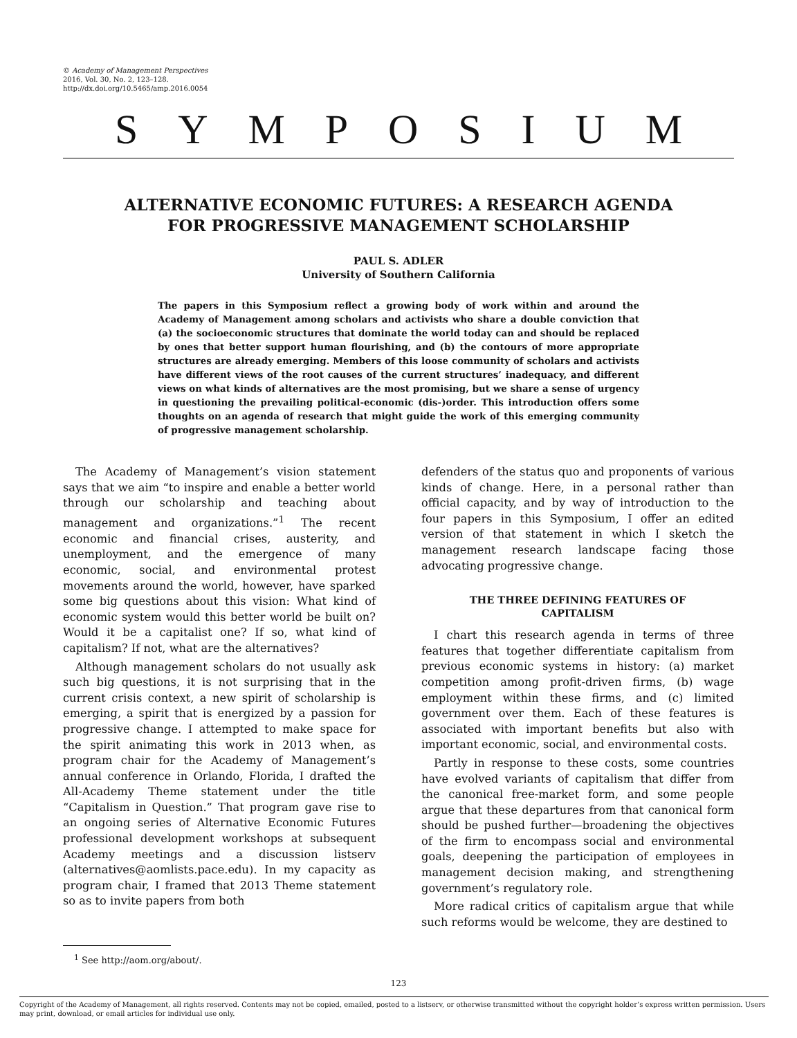© Academy of Management Perspectives
2016, Vol. 30, No. 2, 123–128.
http://dx.doi.org/10.5465/amp.2016.0054
SYMPOSIUM
ALTERNATIVE ECONOMIC FUTURES: A RESEARCH AGENDA
FOR PROGRESSIVE MANAGEMENT SCHOLARSHIP
PAUL S. ADLER
University of Southern California
The papers in this Symposium reflect a growing body of work within and around the Academy of Management among scholars and activists who share a double conviction that (a) the socioeconomic structures that dominate the world today can and should be replaced by ones that better support human flourishing, and (b) the contours of more appropriate structures are already emerging. Members of this loose community of scholars and activists have different views of the root causes of the current structures’ inadequacy, and different views on what kinds of alternatives are the most promising, but we share a sense of urgency in questioning the prevailing political-economic (dis-)order. This introduction offers some thoughts on an agenda of research that might guide the work of this emerging community of progressive management scholarship.
The Academy of Management’s vision statement says that we aim “to inspire and enable a better world through our scholarship and teaching about management and organizations.”<sup>1</sup> The recent economic and financial crises, austerity, and unemployment, and the emergence of many economic, social, and environmental protest movements around the world, however, have sparked some big questions about this vision: What kind of economic system would this better world be built on? Would it be a capitalist one? If so, what kind of capitalism? If not, what are the alternatives?
Although management scholars do not usually ask such big questions, it is not surprising that in the current crisis context, a new spirit of scholarship is emerging, a spirit that is energized by a passion for progressive change. I attempted to make space for the spirit animating this work in 2013 when, as program chair for the Academy of Management’s annual conference in Orlando, Florida, I drafted the All-Academy Theme statement under the title “Capitalism in Question.” That program gave rise to an ongoing series of Alternative Economic Futures professional development workshops at subsequent Academy meetings and a discussion listserv (alternatives@aomlists.pace.edu). In my capacity as program chair, I framed that 2013 Theme statement so as to invite papers from both
<sup>1</sup> See http://aom.org/about/.
defenders of the status quo and proponents of various kinds of change. Here, in a personal rather than official capacity, and by way of introduction to the four papers in this Symposium, I offer an edited version of that statement in which I sketch the management research landscape facing those advocating progressive change.
THE THREE DEFINING FEATURES OF CAPITALISM
I chart this research agenda in terms of three features that together differentiate capitalism from previous economic systems in history: (a) market competition among profit-driven firms, (b) wage employment within these firms, and (c) limited government over them. Each of these features is associated with important benefits but also with important economic, social, and environmental costs.
Partly in response to these costs, some countries have evolved variants of capitalism that differ from the canonical free-market form, and some people argue that these departures from that canonical form should be pushed further—broadening the objectives of the firm to encompass social and environmental goals, deepening the participation of employees in management decision making, and strengthening government’s regulatory role.
More radical critics of capitalism argue that while such reforms would be welcome, they are destined to
123
Copyright of the Academy of Management, all rights reserved. Contents may not be copied, emailed, posted to a listserv, or otherwise transmitted without the copyright holder’s express written permission. Users may print, download, or email articles for individual use only.